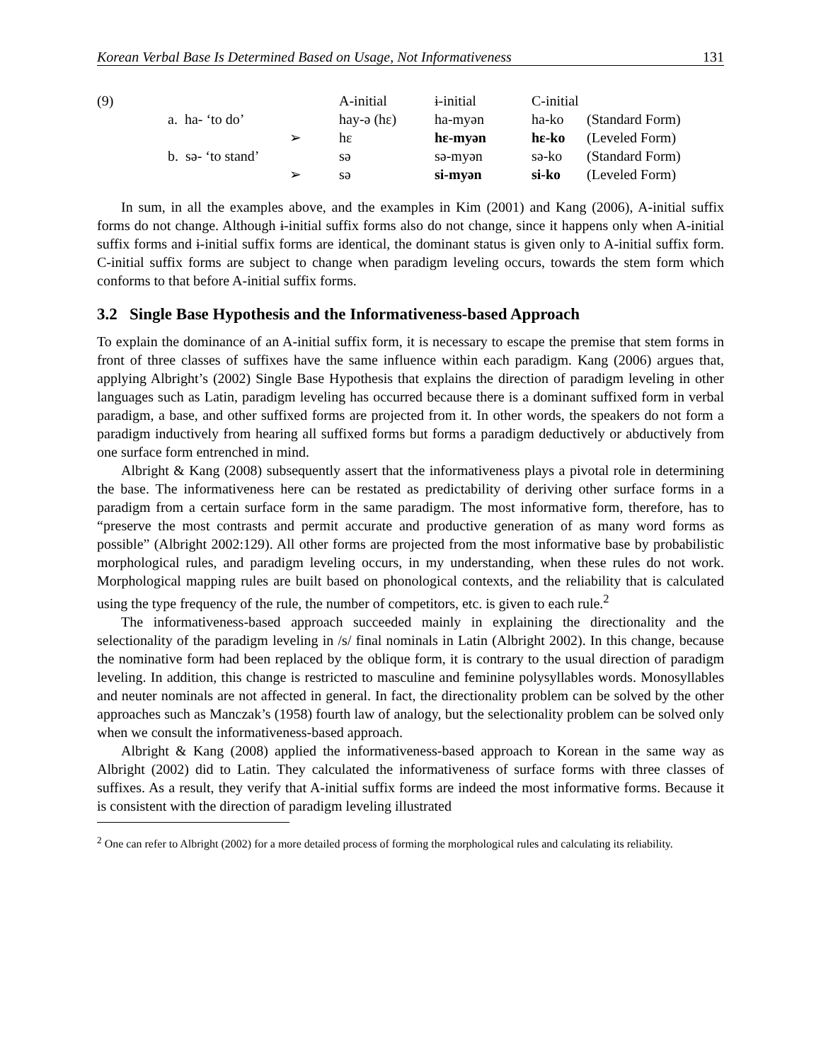Korean Verbal Base Is Determined Based on Usage, Not Informativeness 131
| (9) | | | A-initial | ɨ-initial | C-initial | |
| | a. ha- ‘to do’ | | hay-ə (hɛ) | ha-myən | ha-ko | (Standard Form) |
| | | ➢ | hɛ | hɛ-myən | hɛ-ko | (Leveled Form) |
| | b. sə- ‘to stand’ | | sə | sə-myən | sə-ko | (Standard Form) |
| | | ➢ | sə | si-myən | si-ko | (Leveled Form) |
In sum, in all the examples above, and the examples in Kim (2001) and Kang (2006), A-initial suffix forms do not change. Although ɨ-initial suffix forms also do not change, since it happens only when A-initial suffix forms and ɨ-initial suffix forms are identical, the dominant status is given only to A-initial suffix form. C-initial suffix forms are subject to change when paradigm leveling occurs, towards the stem form which conforms to that before A-initial suffix forms.
3.2 Single Base Hypothesis and the Informativeness-based Approach
To explain the dominance of an A-initial suffix form, it is necessary to escape the premise that stem forms in front of three classes of suffixes have the same influence within each paradigm. Kang (2006) argues that, applying Albright’s (2002) Single Base Hypothesis that explains the direction of paradigm leveling in other languages such as Latin, paradigm leveling has occurred because there is a dominant suffixed form in verbal paradigm, a base, and other suffixed forms are projected from it. In other words, the speakers do not form a paradigm inductively from hearing all suffixed forms but forms a paradigm deductively or abductively from one surface form entrenched in mind.
Albright & Kang (2008) subsequently assert that the informativeness plays a pivotal role in determining the base. The informativeness here can be restated as predictability of deriving other surface forms in a paradigm from a certain surface form in the same paradigm. The most informative form, therefore, has to “preserve the most contrasts and permit accurate and productive generation of as many word forms as possible” (Albright 2002:129). All other forms are projected from the most informative base by probabilistic morphological rules, and paradigm leveling occurs, in my understanding, when these rules do not work. Morphological mapping rules are built based on phonological contexts, and the reliability that is calculated using the type frequency of the rule, the number of competitors, etc. is given to each rule.<sup>2</sup>
The informativeness-based approach succeeded mainly in explaining the directionality and the selectionality of the paradigm leveling in /s/ final nominals in Latin (Albright 2002). In this change, because the nominative form had been replaced by the oblique form, it is contrary to the usual direction of paradigm leveling. In addition, this change is restricted to masculine and feminine polysyllables words. Monosyllables and neuter nominals are not affected in general. In fact, the directionality problem can be solved by the other approaches such as Manczak’s (1958) fourth law of analogy, but the selectionality problem can be solved only when we consult the informativeness-based approach.
Albright & Kang (2008) applied the informativeness-based approach to Korean in the same way as Albright (2002) did to Latin. They calculated the informativeness of surface forms with three classes of suffixes. As a result, they verify that A-initial suffix forms are indeed the most informative forms. Because it is consistent with the direction of paradigm leveling illustrated
<sup>2</sup> One can refer to Albright (2002) for a more detailed process of forming the morphological rules and calculating its reliability.